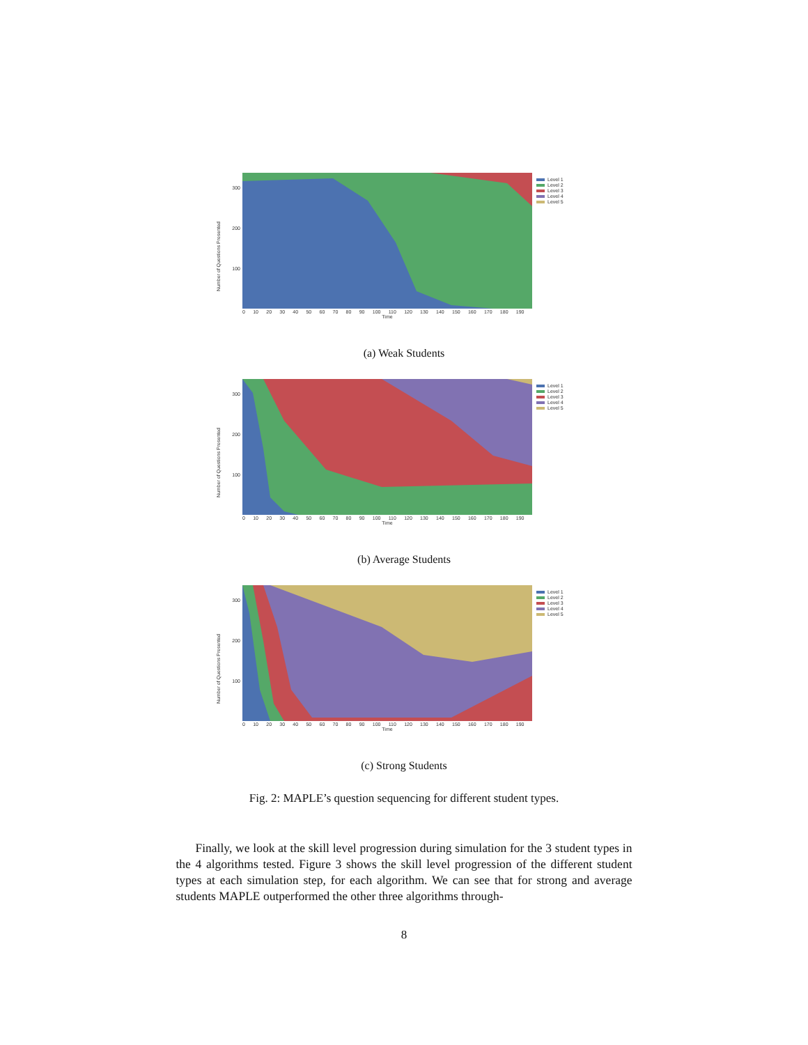Number of Questions Presented
300
200
100
0 10 20 30 40 50 60 70 80 90 100 110 120 130 140 150 160 170 180 190
Time
Level 1
Level 2
Level 3
Level 4
Level 5
(a) Weak Students
Number of Questions Presented
300
200
100
0 10 20 30 40 50 60 70 80 90 100 110 120 130 140 150 160 170 180 190
Time
Level 1
Level 2
Level 3
Level 4
Level 5
(b) Average Students
Number of Questions Presented
300
200
100
0 10 20 30 40 50 60 70 80 90 100 110 120 130 140 150 160 170 180 190
Time
Level 1
Level 2
Level 3
Level 4
Level 5
(c) Strong Students
Fig. 2: MAPLE’s question sequencing for different student types.
Finally, we look at the skill level progression during simulation for the 3 student types in the 4 algorithms tested. Figure 3 shows the skill level progression of the different student types at each simulation step, for each algorithm. We can see that for strong and average students MAPLE outperformed the other three algorithms through-
8